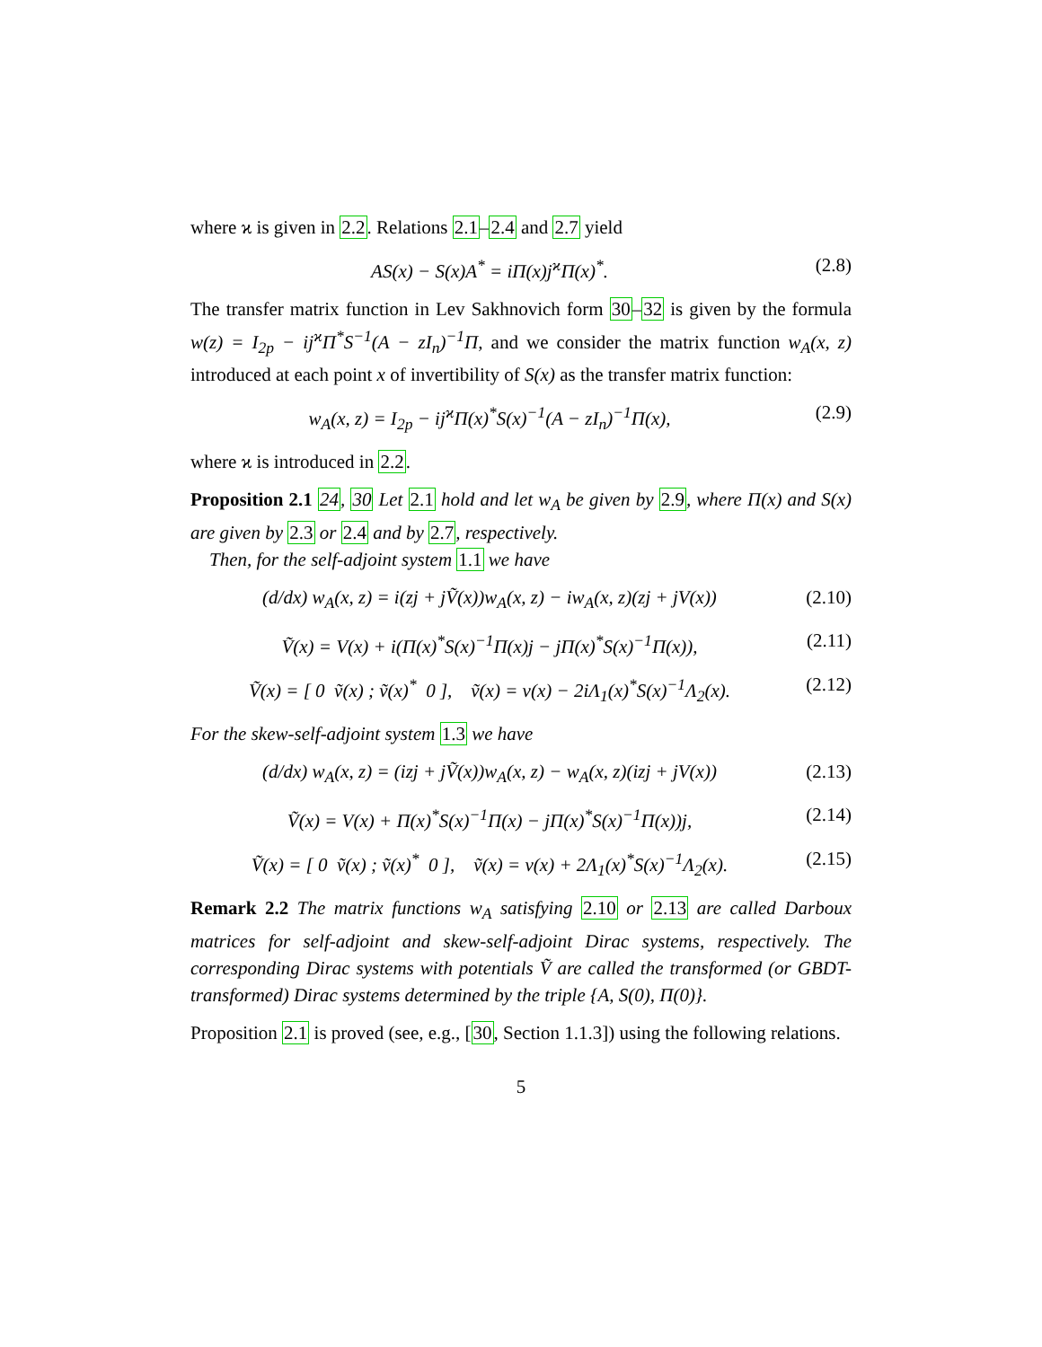where ϰ is given in 2.2. Relations 2.1–2.4 and 2.7 yield
AS(x) − S(x)A<sup>*</sup> = iΠ(x)j<sup>ϰ</sup>Π(x)<sup>*</sup>. (2.8)
The transfer matrix function in Lev Sakhnovich form 30–32 is given by the formula w(z) = I<sub>2p</sub> − ij<sup>ϰ</sup>Π<sup>*</sup>S<sup>−1</sup>(A − zI<sub>n</sub>)<sup>−1</sup>Π, and we consider the matrix function w<sub>A</sub>(x, z) introduced at each point x of invertibility of S(x) as the transfer matrix function:
w<sub>A</sub>(x, z) = I<sub>2p</sub> − ij<sup>ϰ</sup>Π(x)<sup>*</sup>S(x)<sup>−1</sup>(A − zI<sub>n</sub>)<sup>−1</sup>Π(x), (2.9)
where ϰ is introduced in 2.2.
Proposition 2.1 24, 30 Let 2.1 hold and let w<sub>A</sub> be given by 2.9, where Π(x) and S(x) are given by 2.3 or 2.4 and by 2.7, respectively.
Then, for the self-adjoint system 1.1 we have
(d/dx) w<sub>A</sub>(x, z) = i(zj + jṼ(x))w<sub>A</sub>(x, z) − iw<sub>A</sub>(x, z)(zj + jV(x)) (2.10)
Ṽ(x) = V(x) + i(Π(x)<sup>*</sup>S(x)<sup>−1</sup>Π(x)j − jΠ(x)<sup>*</sup>S(x)<sup>−1</sup>Π(x)), (2.11)
Ṽ(x) = [ 0 ṽ(x) ; ṽ(x)<sup>*</sup> 0 ], ṽ(x) = v(x) − 2iΛ<sub>1</sub>(x)<sup>*</sup>S(x)<sup>−1</sup>Λ<sub>2</sub>(x). (2.12)
For the skew-self-adjoint system 1.3 we have
(d/dx) w<sub>A</sub>(x, z) = (izj + jṼ(x))w<sub>A</sub>(x, z) − w<sub>A</sub>(x, z)(izj + jV(x)) (2.13)
Ṽ(x) = V(x) + Π(x)<sup>*</sup>S(x)<sup>−1</sup>Π(x) − jΠ(x)<sup>*</sup>S(x)<sup>−1</sup>Π(x))j, (2.14)
Ṽ(x) = [ 0 ṽ(x) ; ṽ(x)<sup>*</sup> 0 ], ṽ(x) = v(x) + 2Λ<sub>1</sub>(x)<sup>*</sup>S(x)<sup>−1</sup>Λ<sub>2</sub>(x). (2.15)
Remark 2.2 The matrix functions w<sub>A</sub> satisfying 2.10 or 2.13 are called Darboux matrices for self-adjoint and skew-self-adjoint Dirac systems, respectively. The corresponding Dirac systems with potentials Ṽ are called the transformed (or GBDT-transformed) Dirac systems determined by the triple {A, S(0), Π(0)}.
Proposition 2.1 is proved (see, e.g., [30, Section 1.1.3]) using the following relations.
5